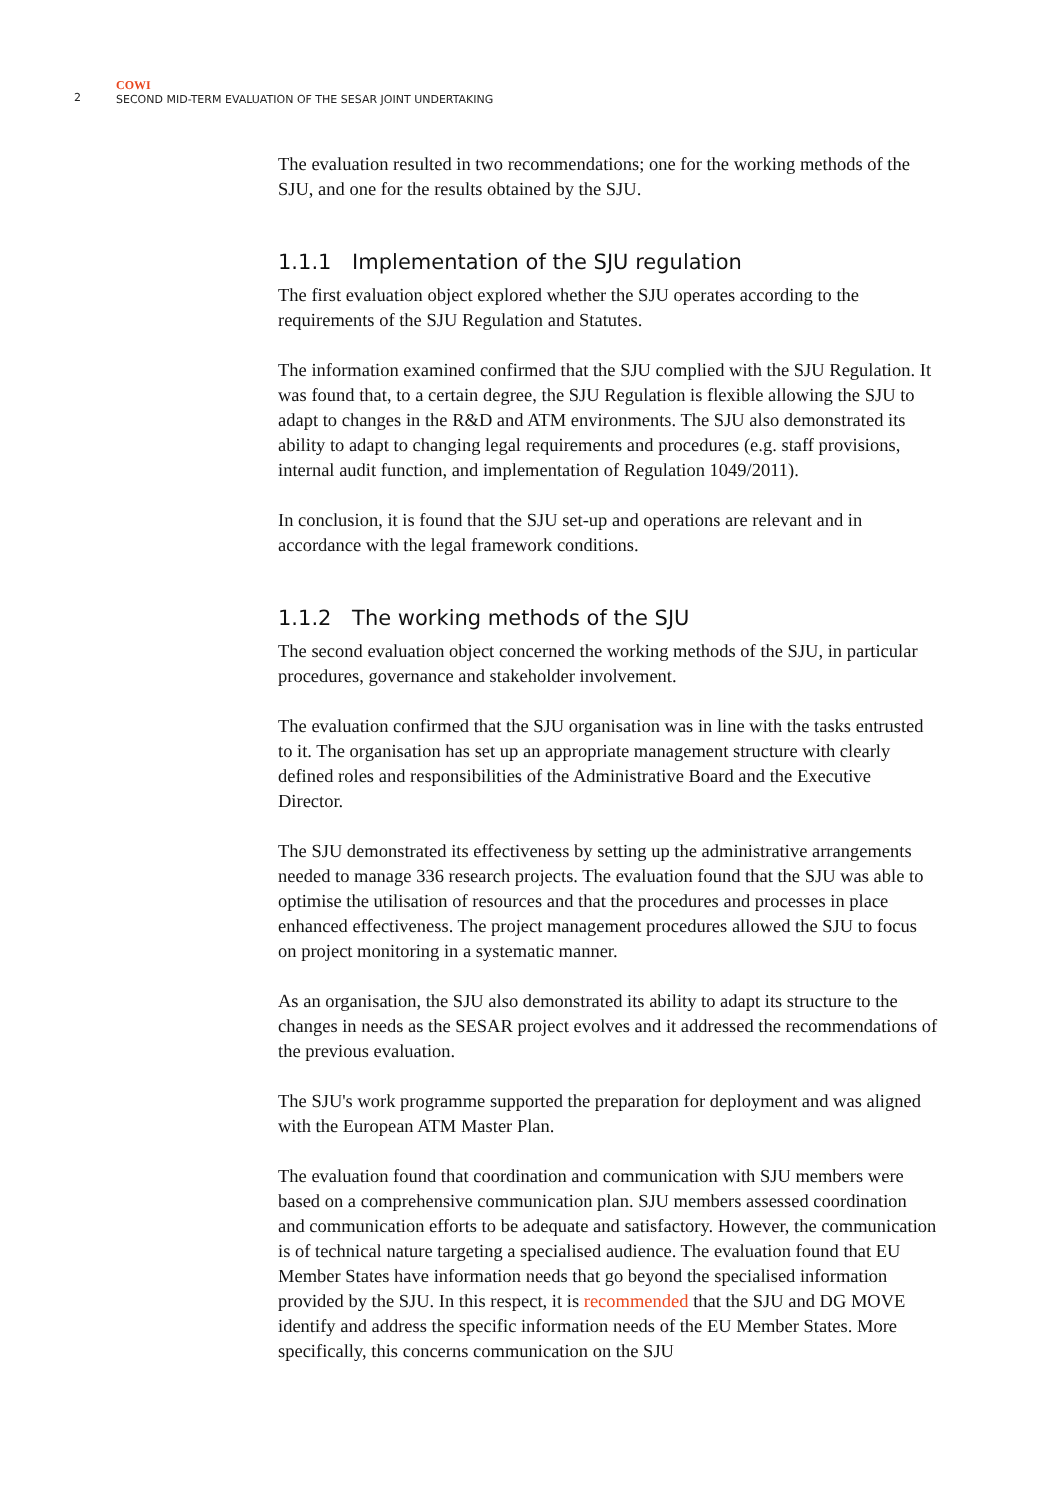2
COWI
SECOND MID-TERM EVALUATION OF THE SESAR JOINT UNDERTAKING
The evaluation resulted in two recommendations; one for the working methods of the SJU, and one for the results obtained by the SJU.
1.1.1 Implementation of the SJU regulation
The first evaluation object explored whether the SJU operates according to the requirements of the SJU Regulation and Statutes.
The information examined confirmed that the SJU complied with the SJU Regulation. It was found that, to a certain degree, the SJU Regulation is flexible allowing the SJU to adapt to changes in the R&D and ATM environments. The SJU also demonstrated its ability to adapt to changing legal requirements and procedures (e.g. staff provisions, internal audit function, and implementation of Regulation 1049/2011).
In conclusion, it is found that the SJU set-up and operations are relevant and in accordance with the legal framework conditions.
1.1.2 The working methods of the SJU
The second evaluation object concerned the working methods of the SJU, in particular procedures, governance and stakeholder involvement.
The evaluation confirmed that the SJU organisation was in line with the tasks entrusted to it. The organisation has set up an appropriate management structure with clearly defined roles and responsibilities of the Administrative Board and the Executive Director.
The SJU demonstrated its effectiveness by setting up the administrative arrangements needed to manage 336 research projects. The evaluation found that the SJU was able to optimise the utilisation of resources and that the procedures and processes in place enhanced effectiveness. The project management procedures allowed the SJU to focus on project monitoring in a systematic manner.
As an organisation, the SJU also demonstrated its ability to adapt its structure to the changes in needs as the SESAR project evolves and it addressed the recommendations of the previous evaluation.
The SJU's work programme supported the preparation for deployment and was aligned with the European ATM Master Plan.
The evaluation found that coordination and communication with SJU members were based on a comprehensive communication plan. SJU members assessed coordination and communication efforts to be adequate and satisfactory. However, the communication is of technical nature targeting a specialised audience. The evaluation found that EU Member States have information needs that go beyond the specialised information provided by the SJU. In this respect, it is recommended that the SJU and DG MOVE identify and address the specific information needs of the EU Member States. More specifically, this concerns communication on the SJU